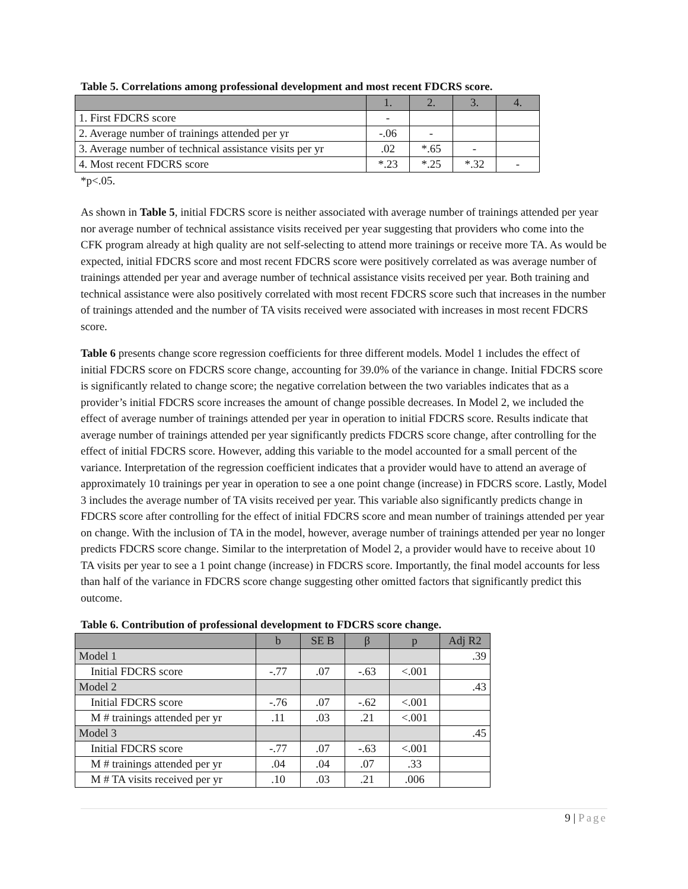Table 5. Correlations among professional development and most recent FDCRS score.
| | 1. | 2. | 3. | 4. |
| --- | --- | --- | --- | --- |
| 1. First FDCRS score | - | | | |
| 2. Average number of trainings attended per yr | -.06 | - | | |
| 3. Average number of technical assistance visits per yr | .02 | *.65 | - | |
| 4. Most recent FDCRS score | *.23 | *.25 | *.32 | - |
*p<.05.
As shown in Table 5, initial FDCRS score is neither associated with average number of trainings attended per year nor average number of technical assistance visits received per year suggesting that providers who come into the CFK program already at high quality are not self-selecting to attend more trainings or receive more TA. As would be expected, initial FDCRS score and most recent FDCRS score were positively correlated as was average number of trainings attended per year and average number of technical assistance visits received per year. Both training and technical assistance were also positively correlated with most recent FDCRS score such that increases in the number of trainings attended and the number of TA visits received were associated with increases in most recent FDCRS score.
Table 6 presents change score regression coefficients for three different models. Model 1 includes the effect of initial FDCRS score on FDCRS score change, accounting for 39.0% of the variance in change. Initial FDCRS score is significantly related to change score; the negative correlation between the two variables indicates that as a provider’s initial FDCRS score increases the amount of change possible decreases. In Model 2, we included the effect of average number of trainings attended per year in operation to initial FDCRS score. Results indicate that average number of trainings attended per year significantly predicts FDCRS score change, after controlling for the effect of initial FDCRS score. However, adding this variable to the model accounted for a small percent of the variance. Interpretation of the regression coefficient indicates that a provider would have to attend an average of approximately 10 trainings per year in operation to see a one point change (increase) in FDCRS score. Lastly, Model 3 includes the average number of TA visits received per year. This variable also significantly predicts change in FDCRS score after controlling for the effect of initial FDCRS score and mean number of trainings attended per year on change. With the inclusion of TA in the model, however, average number of trainings attended per year no longer predicts FDCRS score change. Similar to the interpretation of Model 2, a provider would have to receive about 10 TA visits per year to see a 1 point change (increase) in FDCRS score. Importantly, the final model accounts for less than half of the variance in FDCRS score change suggesting other omitted factors that significantly predict this outcome.
Table 6. Contribution of professional development to FDCRS score change.
| | b | SE B | β | p | Adj R2 |
| --- | --- | --- | --- | --- | --- |
| Model 1 | | | | | .39 |
| Initial FDCRS score | -.77 | .07 | -.63 | <.001 | |
| Model 2 | | | | | .43 |
| Initial FDCRS score | -.76 | .07 | -.62 | <.001 | |
| M # trainings attended per yr | .11 | .03 | .21 | <.001 | |
| Model 3 | | | | | .45 |
| Initial FDCRS score | -.77 | .07 | -.63 | <.001 | |
| M # trainings attended per yr | .04 | .04 | .07 | .33 | |
| M # TA visits received per yr | .10 | .03 | .21 | .006 | |
9 | Page